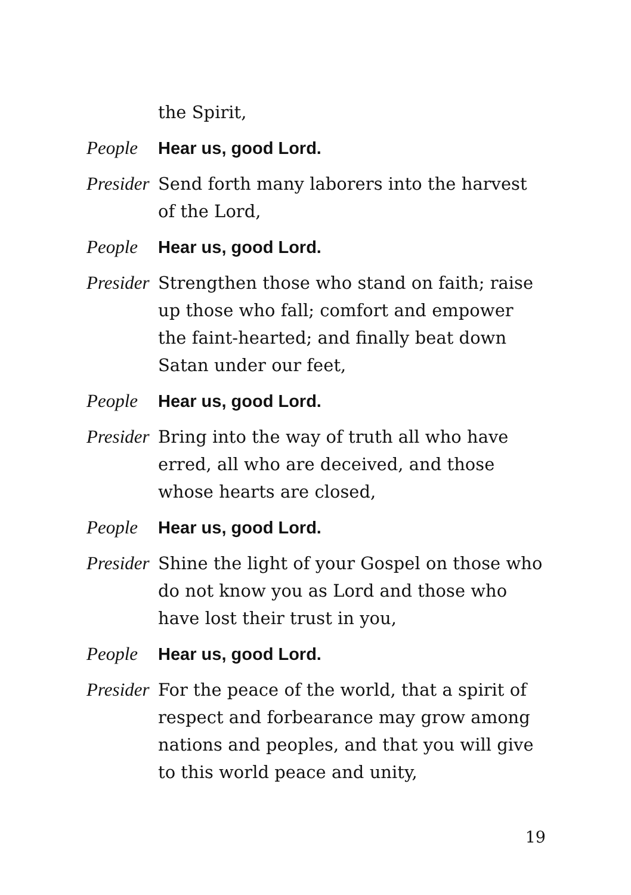the Spirit,
People Hear us, good Lord.
Presider
Send forth many laborers into the harvest of the Lord,
People Hear us, good Lord.
Presider
Strengthen those who stand on faith; raise up those who fall; comfort and empower the faint-hearted; and finally beat down Satan under our feet,
People Hear us, good Lord.
Presider
Bring into the way of truth all who have erred, all who are deceived, and those whose hearts are closed,
People Hear us, good Lord.
Presider
Shine the light of your Gospel on those who do not know you as Lord and those who have lost their trust in you,
People Hear us, good Lord.
Presider
For the peace of the world, that a spirit of respect and forbearance may grow among nations and peoples, and that you will give to this world peace and unity,
19